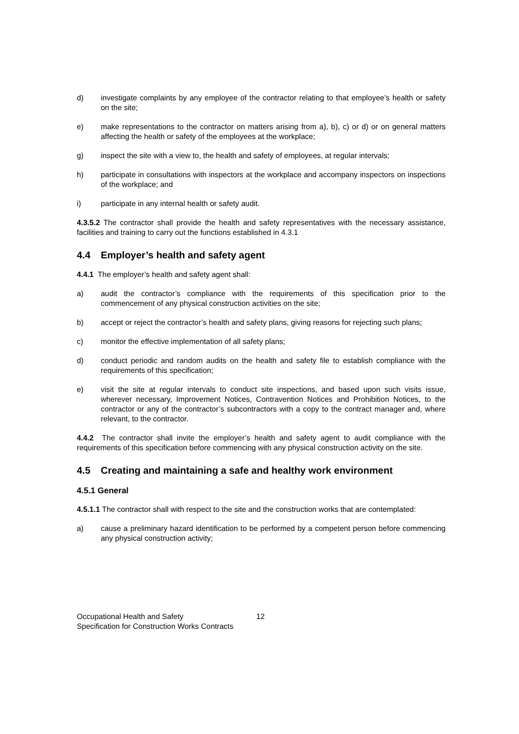d) investigate complaints by any employee of the contractor relating to that employee’s health or safety on the site;
e) make representations to the contractor on matters arising from a), b), c) or d) or on general matters affecting the health or safety of the employees at the workplace;
g) inspect the site with a view to, the health and safety of employees, at regular intervals;
h) participate in consultations with inspectors at the workplace and accompany inspectors on inspections of the workplace; and
i) participate in any internal health or safety audit.
4.3.5.2 The contractor shall provide the health and safety representatives with the necessary assistance, facilities and training to carry out the functions established in 4.3.1
4.4 Employer’s health and safety agent
4.4.1 The employer’s health and safety agent shall:
a) audit the contractor’s compliance with the requirements of this specification prior to the commencement of any physical construction activities on the site;
b) accept or reject the contractor’s health and safety plans, giving reasons for rejecting such plans;
c) monitor the effective implementation of all safety plans;
d) conduct periodic and random audits on the health and safety file to establish compliance with the requirements of this specification;
e) visit the site at regular intervals to conduct site inspections, and based upon such visits issue, wherever necessary, Improvement Notices, Contravention Notices and Prohibition Notices, to the contractor or any of the contractor’s subcontractors with a copy to the contract manager and, where relevant, to the contractor.
4.4.2 The contractor shall invite the employer’s health and safety agent to audit compliance with the requirements of this specification before commencing with any physical construction activity on the site.
4.5 Creating and maintaining a safe and healthy work environment
4.5.1 General
4.5.1.1 The contractor shall with respect to the site and the construction works that are contemplated:
a) cause a preliminary hazard identification to be performed by a competent person before commencing any physical construction activity;
Occupational Health and Safety 12
Specification for Construction Works Contracts